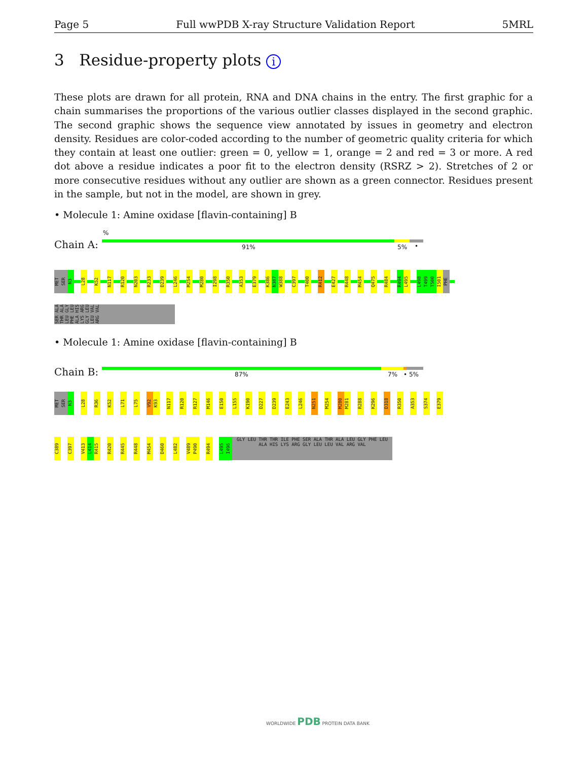Page 5 Full wwPDB X-ray Structure Validation Report 5MRL
3 Residue-property plots i
These plots are drawn for all protein, RNA and DNA chains in the entry. The first graphic for a chain summarises the proportions of the various outlier classes displayed in the second graphic. The second graphic shows the sequence view annotated by issues in geometry and electron density. Residues are color-coded according to the number of geometric quality criteria for which they contain at least one outlier: green = 0, yellow = 1, orange = 2 and red = 3 or more. A red dot above a residue indicates a poor fit to the electron density (RSRZ > 2). Stretches of 2 or more consecutive residues without any outlier are shown as a green connector. Residues present in the sample, but not in the model, are shown in grey.
• Molecule 1: Amine oxidase [flavin-containing] B
Chain A:
%
91% 5% •
MET SER N3 L28 K52 N117 R120 N203 R233 D239 L246 M254 M280 I298 R350 A353 E379 K386 N387 W388 C397 T400 R412 E427 R448 M454 Q475 R484 R494 L495 L498 T499 T500 I501 PHE
SER ALA THR ALA LEU GLY PHE LEU ALA HIS LYS ARG GLY LEU LEU VAL ARG VAL
• Molecule 1: Amine oxidase [flavin-containing] B
Chain B: 87% 7% • 5%
MET SER N3 L28 R36 K52 L71 L75 V92 K93 N117 R120 R127 M146 E150 L155 K190 D227 D239 E243 L246 N251 M254 M280 M281 R288 K296 D318 R350 A353 S374 E379
C389 C397 V413 L414 R415 R420 R445 R448 M454 D460 L482 V489 P490 R494 L495 I496 GLY LEU THR THR ILE PHE SER ALA THR ALA LEU GLY PHE LEU ALA HIS LYS ARG GLY LEU LEU VAL ARG VAL
WORLDWIDE PDB PROTEIN DATA BANK